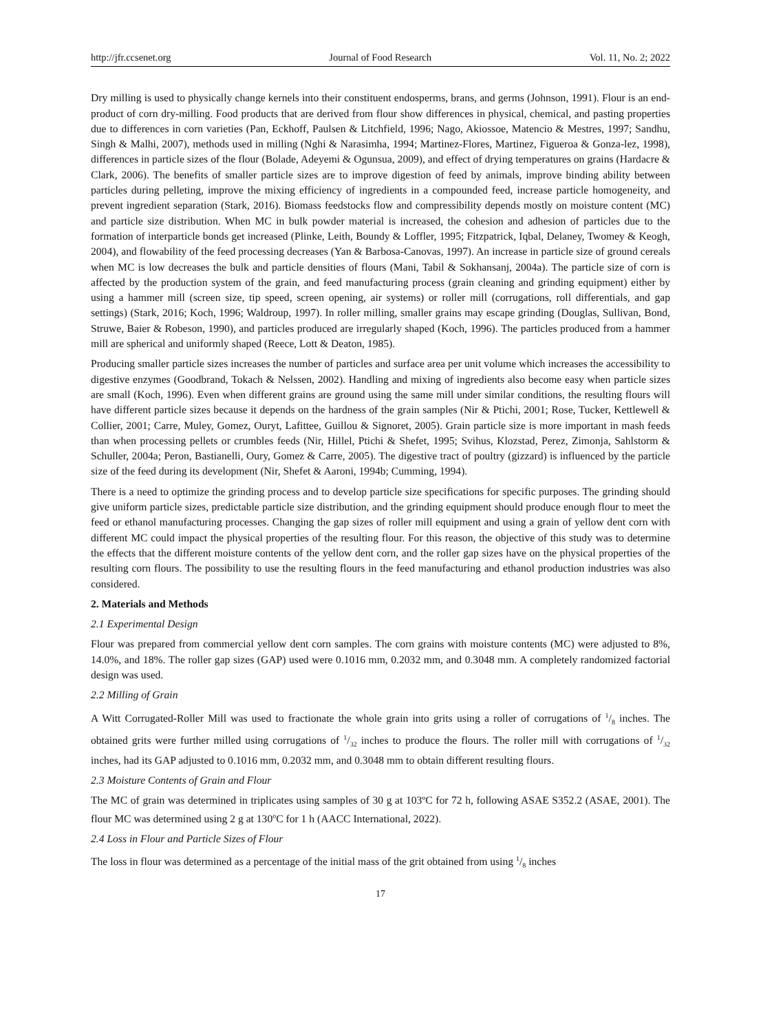http://jfr.ccsenet.org Journal of Food Research Vol. 11, No. 2; 2022
Dry milling is used to physically change kernels into their constituent endosperms, brans, and germs (Johnson, 1991). Flour is an end-product of corn dry-milling. Food products that are derived from flour show differences in physical, chemical, and pasting properties due to differences in corn varieties (Pan, Eckhoff, Paulsen & Litchfield, 1996; Nago, Akiossoe, Matencio & Mestres, 1997; Sandhu, Singh & Malhi, 2007), methods used in milling (Nghi & Narasimha, 1994; Martinez-Flores, Martinez, Figueroa & Gonza-lez, 1998), differences in particle sizes of the flour (Bolade, Adeyemi & Ogunsua, 2009), and effect of drying temperatures on grains (Hardacre & Clark, 2006). The benefits of smaller particle sizes are to improve digestion of feed by animals, improve binding ability between particles during pelleting, improve the mixing efficiency of ingredients in a compounded feed, increase particle homogeneity, and prevent ingredient separation (Stark, 2016). Biomass feedstocks flow and compressibility depends mostly on moisture content (MC) and particle size distribution. When MC in bulk powder material is increased, the cohesion and adhesion of particles due to the formation of interparticle bonds get increased (Plinke, Leith, Boundy & Loffler, 1995; Fitzpatrick, Iqbal, Delaney, Twomey & Keogh, 2004), and flowability of the feed processing decreases (Yan & Barbosa-Canovas, 1997). An increase in particle size of ground cereals when MC is low decreases the bulk and particle densities of flours (Mani, Tabil & Sokhansanj, 2004a). The particle size of corn is affected by the production system of the grain, and feed manufacturing process (grain cleaning and grinding equipment) either by using a hammer mill (screen size, tip speed, screen opening, air systems) or roller mill (corrugations, roll differentials, and gap settings) (Stark, 2016; Koch, 1996; Waldroup, 1997). In roller milling, smaller grains may escape grinding (Douglas, Sullivan, Bond, Struwe, Baier & Robeson, 1990), and particles produced are irregularly shaped (Koch, 1996). The particles produced from a hammer mill are spherical and uniformly shaped (Reece, Lott & Deaton, 1985).
Producing smaller particle sizes increases the number of particles and surface area per unit volume which increases the accessibility to digestive enzymes (Goodbrand, Tokach & Nelssen, 2002). Handling and mixing of ingredients also become easy when particle sizes are small (Koch, 1996). Even when different grains are ground using the same mill under similar conditions, the resulting flours will have different particle sizes because it depends on the hardness of the grain samples (Nir & Ptichi, 2001; Rose, Tucker, Kettlewell & Collier, 2001; Carre, Muley, Gomez, Ouryt, Lafittee, Guillou & Signoret, 2005). Grain particle size is more important in mash feeds than when processing pellets or crumbles feeds (Nir, Hillel, Ptichi & Shefet, 1995; Svihus, Klozstad, Perez, Zimonja, Sahlstorm & Schuller, 2004a; Peron, Bastianelli, Oury, Gomez & Carre, 2005). The digestive tract of poultry (gizzard) is influenced by the particle size of the feed during its development (Nir, Shefet & Aaroni, 1994b; Cumming, 1994).
There is a need to optimize the grinding process and to develop particle size specifications for specific purposes. The grinding should give uniform particle sizes, predictable particle size distribution, and the grinding equipment should produce enough flour to meet the feed or ethanol manufacturing processes. Changing the gap sizes of roller mill equipment and using a grain of yellow dent corn with different MC could impact the physical properties of the resulting flour. For this reason, the objective of this study was to determine the effects that the different moisture contents of the yellow dent corn, and the roller gap sizes have on the physical properties of the resulting corn flours. The possibility to use the resulting flours in the feed manufacturing and ethanol production industries was also considered.
2. Materials and Methods
2.1 Experimental Design
Flour was prepared from commercial yellow dent corn samples. The corn grains with moisture contents (MC) were adjusted to 8%, 14.0%, and 18%. The roller gap sizes (GAP) used were 0.1016 mm, 0.2032 mm, and 0.3048 mm. A completely randomized factorial design was used.
2.2 Milling of Grain
A Witt Corrugated-Roller Mill was used to fractionate the whole grain into grits using a roller of corrugations of 1/8 inches. The obtained grits were further milled using corrugations of 1/32 inches to produce the flours. The roller mill with corrugations of 1/32 inches, had its GAP adjusted to 0.1016 mm, 0.2032 mm, and 0.3048 mm to obtain different resulting flours.
2.3 Moisture Contents of Grain and Flour
The MC of grain was determined in triplicates using samples of 30 g at 103ºC for 72 h, following ASAE S352.2 (ASAE, 2001). The flour MC was determined using 2 g at 130<sup>o</sup>C for 1 h (AACC International, 2022).
2.4 Loss in Flour and Particle Sizes of Flour
The loss in flour was determined as a percentage of the initial mass of the grit obtained from using 1/8 inches
17